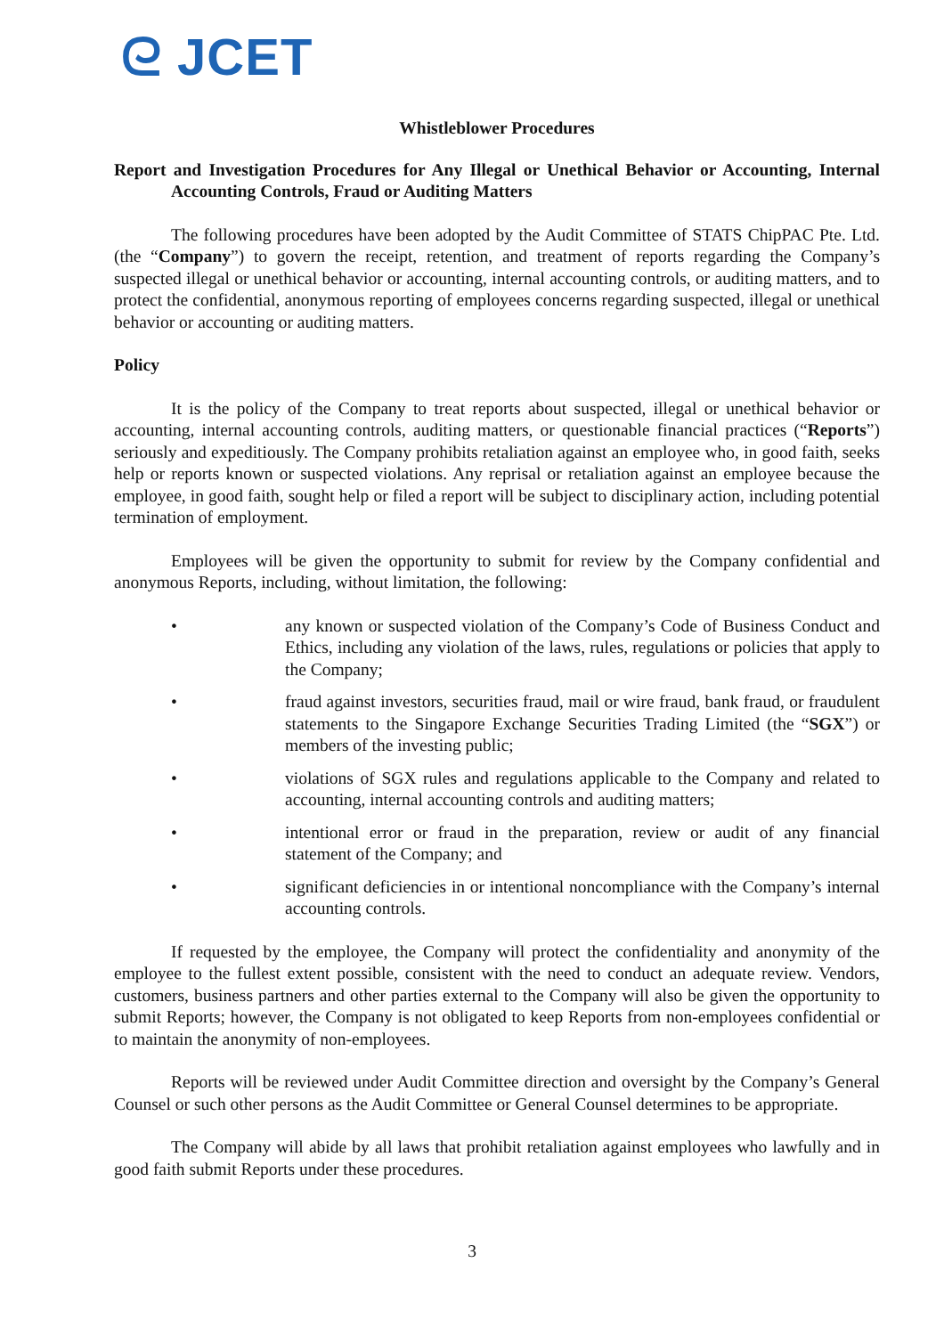ᘓ JCET
Whistleblower Procedures
Report and Investigation Procedures for Any Illegal or Unethical Behavior or Accounting, Internal Accounting Controls, Fraud or Auditing Matters
The following procedures have been adopted by the Audit Committee of STATS ChipPAC Pte. Ltd. (the “Company”) to govern the receipt, retention, and treatment of reports regarding the Company’s suspected illegal or unethical behavior or accounting, internal accounting controls, or auditing matters, and to protect the confidential, anonymous reporting of employees concerns regarding suspected, illegal or unethical behavior or accounting or auditing matters.
Policy
It is the policy of the Company to treat reports about suspected, illegal or unethical behavior or accounting, internal accounting controls, auditing matters, or questionable financial practices (“Reports”) seriously and expeditiously. The Company prohibits retaliation against an employee who, in good faith, seeks help or reports known or suspected violations. Any reprisal or retaliation against an employee because the employee, in good faith, sought help or filed a report will be subject to disciplinary action, including potential termination of employment.
Employees will be given the opportunity to submit for review by the Company confidential and anonymous Reports, including, without limitation, the following:
• any known or suspected violation of the Company’s Code of Business Conduct and Ethics, including any violation of the laws, rules, regulations or policies that apply to the Company;
• fraud against investors, securities fraud, mail or wire fraud, bank fraud, or fraudulent statements to the Singapore Exchange Securities Trading Limited (the “SGX”) or members of the investing public;
• violations of SGX rules and regulations applicable to the Company and related to accounting, internal accounting controls and auditing matters;
• intentional error or fraud in the preparation, review or audit of any financial statement of the Company; and
• significant deficiencies in or intentional noncompliance with the Company’s internal accounting controls.
If requested by the employee, the Company will protect the confidentiality and anonymity of the employee to the fullest extent possible, consistent with the need to conduct an adequate review. Vendors, customers, business partners and other parties external to the Company will also be given the opportunity to submit Reports; however, the Company is not obligated to keep Reports from non-employees confidential or to maintain the anonymity of non-employees.
Reports will be reviewed under Audit Committee direction and oversight by the Company’s General Counsel or such other persons as the Audit Committee or General Counsel determines to be appropriate.
The Company will abide by all laws that prohibit retaliation against employees who lawfully and in good faith submit Reports under these procedures.
3